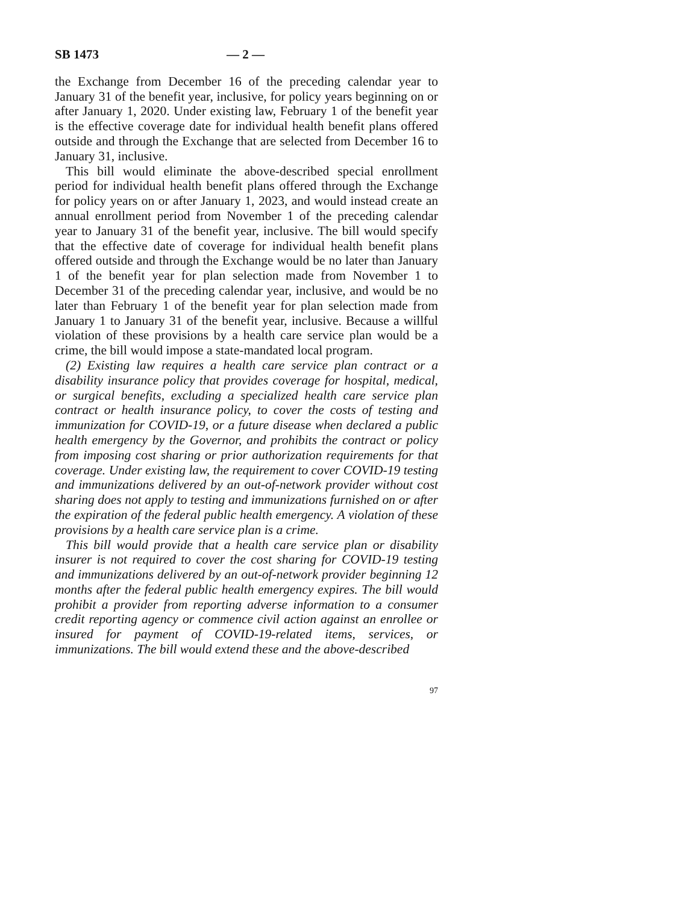SB 1473 — 2 —
the Exchange from December 16 of the preceding calendar year to January 31 of the benefit year, inclusive, for policy years beginning on or after January 1, 2020. Under existing law, February 1 of the benefit year is the effective coverage date for individual health benefit plans offered outside and through the Exchange that are selected from December 16 to January 31, inclusive.
This bill would eliminate the above-described special enrollment period for individual health benefit plans offered through the Exchange for policy years on or after January 1, 2023, and would instead create an annual enrollment period from November 1 of the preceding calendar year to January 31 of the benefit year, inclusive. The bill would specify that the effective date of coverage for individual health benefit plans offered outside and through the Exchange would be no later than January 1 of the benefit year for plan selection made from November 1 to December 31 of the preceding calendar year, inclusive, and would be no later than February 1 of the benefit year for plan selection made from January 1 to January 31 of the benefit year, inclusive. Because a willful violation of these provisions by a health care service plan would be a crime, the bill would impose a state-mandated local program.
(2) Existing law requires a health care service plan contract or a disability insurance policy that provides coverage for hospital, medical, or surgical benefits, excluding a specialized health care service plan contract or health insurance policy, to cover the costs of testing and immunization for COVID-19, or a future disease when declared a public health emergency by the Governor, and prohibits the contract or policy from imposing cost sharing or prior authorization requirements for that coverage. Under existing law, the requirement to cover COVID-19 testing and immunizations delivered by an out-of-network provider without cost sharing does not apply to testing and immunizations furnished on or after the expiration of the federal public health emergency. A violation of these provisions by a health care service plan is a crime.
This bill would provide that a health care service plan or disability insurer is not required to cover the cost sharing for COVID-19 testing and immunizations delivered by an out-of-network provider beginning 12 months after the federal public health emergency expires. The bill would prohibit a provider from reporting adverse information to a consumer credit reporting agency or commence civil action against an enrollee or insured for payment of COVID-19-related items, services, or immunizations. The bill would extend these and the above-described
97